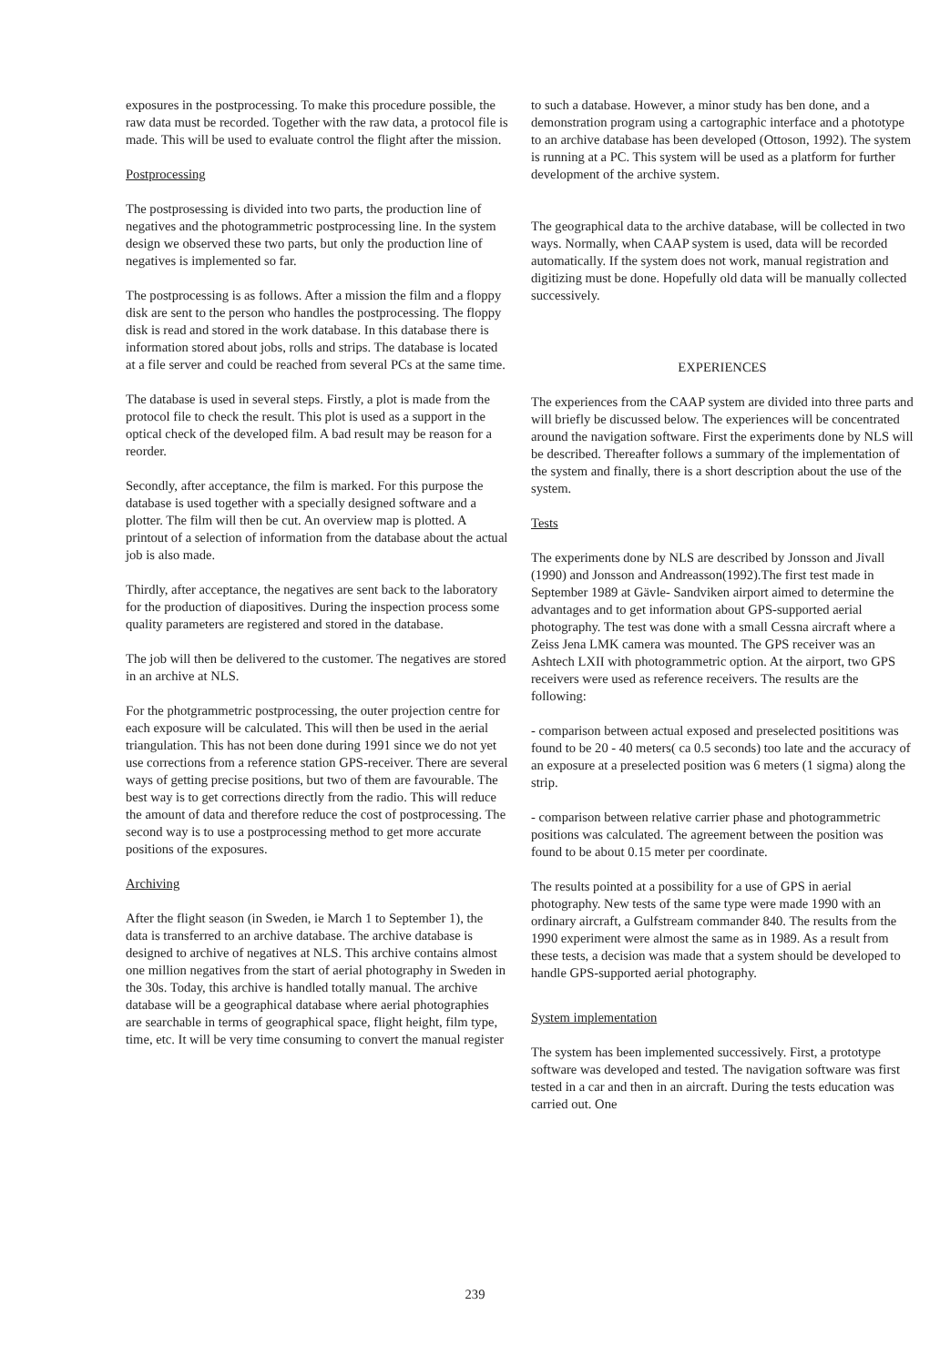exposures in the postprocessing. To make this procedure possible, the raw data must be recorded. Together with the raw data, a protocol file is made. This will be used to evaluate control the flight after the mission.
Postprocessing
The postprosessing is divided into two parts, the production line of negatives and the photogrammetric postprocessing line. In the system design we observed these two parts, but only the production line of negatives is implemented so far.
The postprocessing is as follows. After a mission the film and a floppy disk are sent to the person who handles the postprocessing. The floppy disk is read and stored in the work database. In this database there is information stored about jobs, rolls and strips. The database is located at a file server and could be reached from several PCs at the same time.
The database is used in several steps. Firstly, a plot is made from the protocol file to check the result. This plot is used as a support in the optical check of the developed film. A bad result may be reason for a reorder.
Secondly, after acceptance, the film is marked. For this purpose the database is used together with a specially designed software and a plotter. The film will then be cut. An overview map is plotted. A printout of a selection of information from the database about the actual job is also made.
Thirdly, after acceptance, the negatives are sent back to the laboratory for the production of diapositives. During the inspection process some quality parameters are registered and stored in the database.
The job will then be delivered to the customer. The negatives are stored in an archive at NLS.
For the photgrammetric postprocessing, the outer projection centre for each exposure will be calculated. This will then be used in the aerial triangulation. This has not been done during 1991 since we do not yet use corrections from a reference station GPS-receiver. There are several ways of getting precise positions, but two of them are favourable. The best way is to get corrections directly from the radio. This will reduce the amount of data and therefore reduce the cost of postprocessing. The second way is to use a postprocessing method to get more accurate positions of the exposures.
Archiving
After the flight season (in Sweden, ie March 1 to September 1), the data is transferred to an archive database. The archive database is designed to archive of negatives at NLS. This archive contains almost one million negatives from the start of aerial photography in Sweden in the 30s. Today, this archive is handled totally manual. The archive database will be a geographical database where aerial photographies are searchable in terms of geographical space, flight height, film type, time, etc. It will be very time consuming to convert the manual register
to such a database. However, a minor study has ben done, and a demonstration program using a cartographic interface and a phototype to an archive database has been developed (Ottoson, 1992). The system is running at a PC. This system will be used as a platform for further development of the archive system.
The geographical data to the archive database, will be collected in two ways. Normally, when CAAP system is used, data will be recorded automatically. If the system does not work, manual registration and digitizing must be done. Hopefully old data will be manually collected successively.
EXPERIENCES
The experiences from the CAAP system are divided into three parts and will briefly be discussed below. The experiences will be concentrated around the navigation software. First the experiments done by NLS will be described. Thereafter follows a summary of the implementation of the system and finally, there is a short description about the use of the system.
Tests
The experiments done by NLS are described by Jonsson and Jivall (1990) and Jonsson and Andreasson(1992).The first test made in September 1989 at Gävle- Sandviken airport aimed to determine the advantages and to get information about GPS-supported aerial photography. The test was done with a small Cessna aircraft where a Zeiss Jena LMK camera was mounted. The GPS receiver was an Ashtech LXII with photogrammetric option. At the airport, two GPS receivers were used as reference receivers. The results are the following:
- comparison between actual exposed and preselected posititions was found to be 20 - 40 meters( ca 0.5 seconds) too late and the accuracy of an exposure at a preselected position was 6 meters (1 sigma) along the strip.
- comparison between relative carrier phase and photogrammetric positions was calculated. The agreement between the position was found to be about 0.15 meter per coordinate.
The results pointed at a possibility for a use of GPS in aerial photography. New tests of the same type were made 1990 with an ordinary aircraft, a Gulfstream commander 840. The results from the 1990 experiment were almost the same as in 1989. As a result from these tests, a decision was made that a system should be developed to handle GPS-supported aerial photography.
System implementation
The system has been implemented successively. First, a prototype software was developed and tested. The navigation software was first tested in a car and then in an aircraft. During the tests education was carried out. One
239